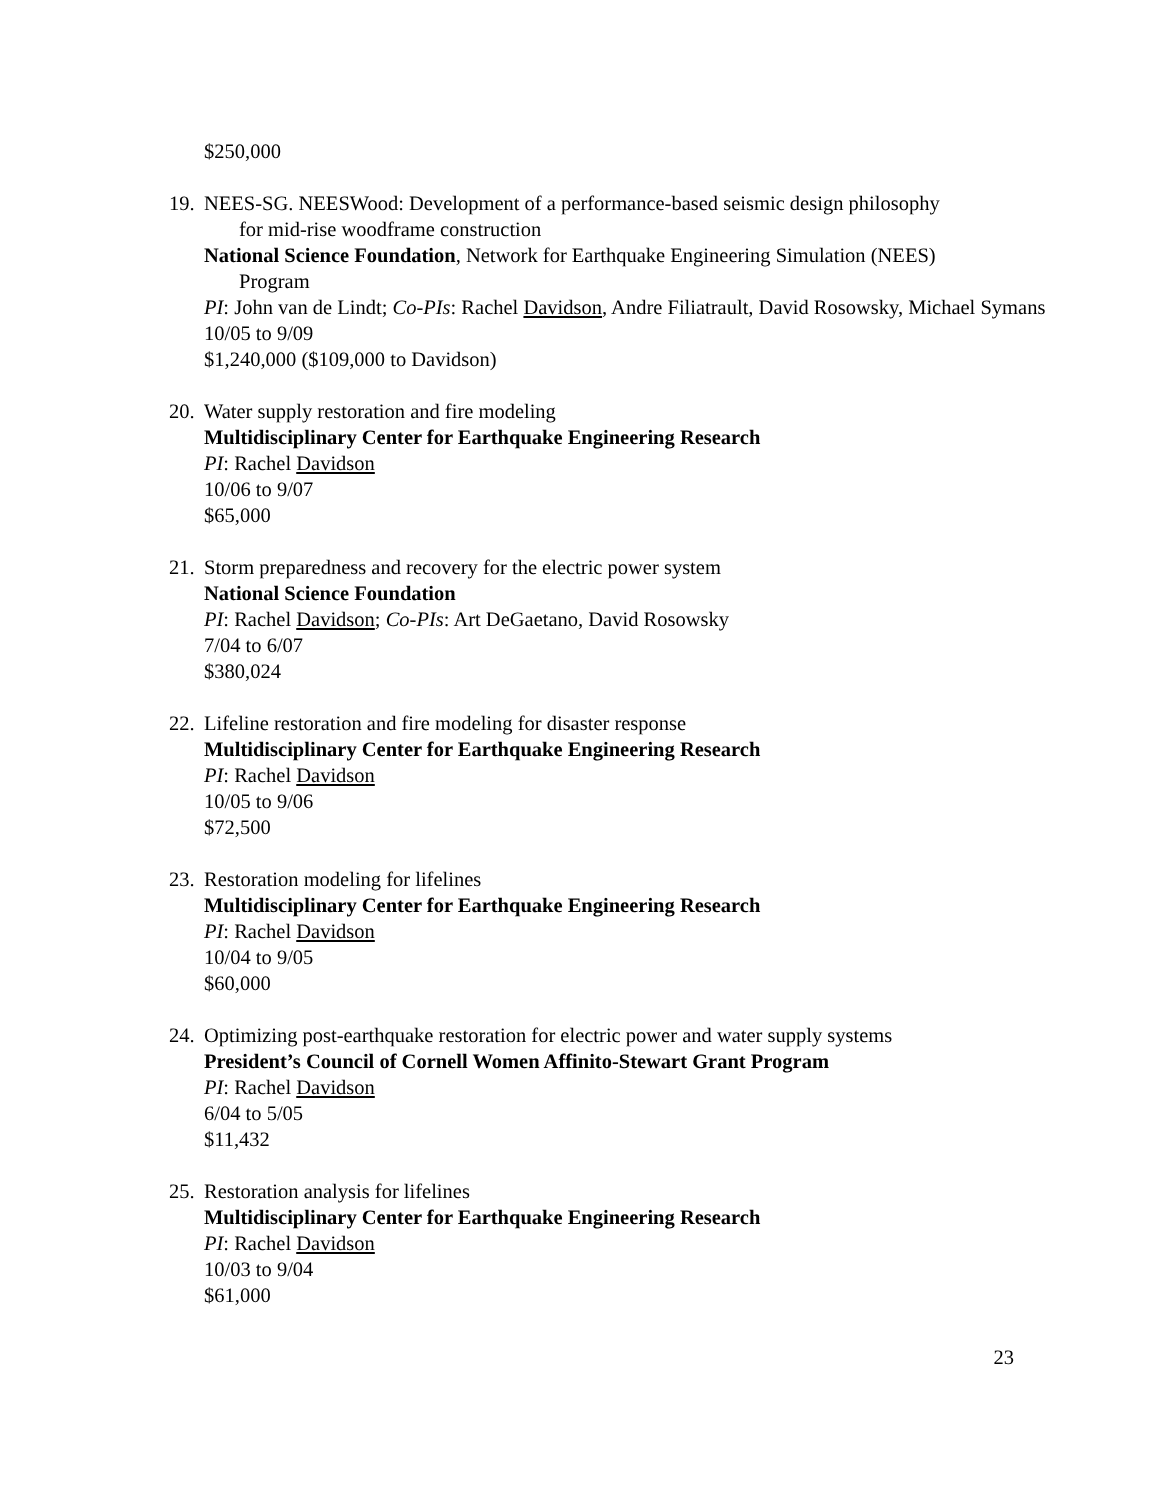$250,000
19. NEES-SG. NEESWood: Development of a performance-based seismic design philosophy
for mid-rise woodframe construction
National Science Foundation, Network for Earthquake Engineering Simulation (NEES)
Program
PI: John van de Lindt; Co-PIs: Rachel Davidson, Andre Filiatrault, David Rosowsky, Michael Symans
10/05 to 9/09
$1,240,000 ($109,000 to Davidson)
20. Water supply restoration and fire modeling
Multidisciplinary Center for Earthquake Engineering Research
PI: Rachel Davidson
10/06 to 9/07
$65,000
21. Storm preparedness and recovery for the electric power system
National Science Foundation
PI: Rachel Davidson; Co-PIs: Art DeGaetano, David Rosowsky
7/04 to 6/07
$380,024
22. Lifeline restoration and fire modeling for disaster response
Multidisciplinary Center for Earthquake Engineering Research
PI: Rachel Davidson
10/05 to 9/06
$72,500
23. Restoration modeling for lifelines
Multidisciplinary Center for Earthquake Engineering Research
PI: Rachel Davidson
10/04 to 9/05
$60,000
24. Optimizing post-earthquake restoration for electric power and water supply systems
President’s Council of Cornell Women Affinito-Stewart Grant Program
PI: Rachel Davidson
6/04 to 5/05
$11,432
25. Restoration analysis for lifelines
Multidisciplinary Center for Earthquake Engineering Research
PI: Rachel Davidson
10/03 to 9/04
$61,000
23